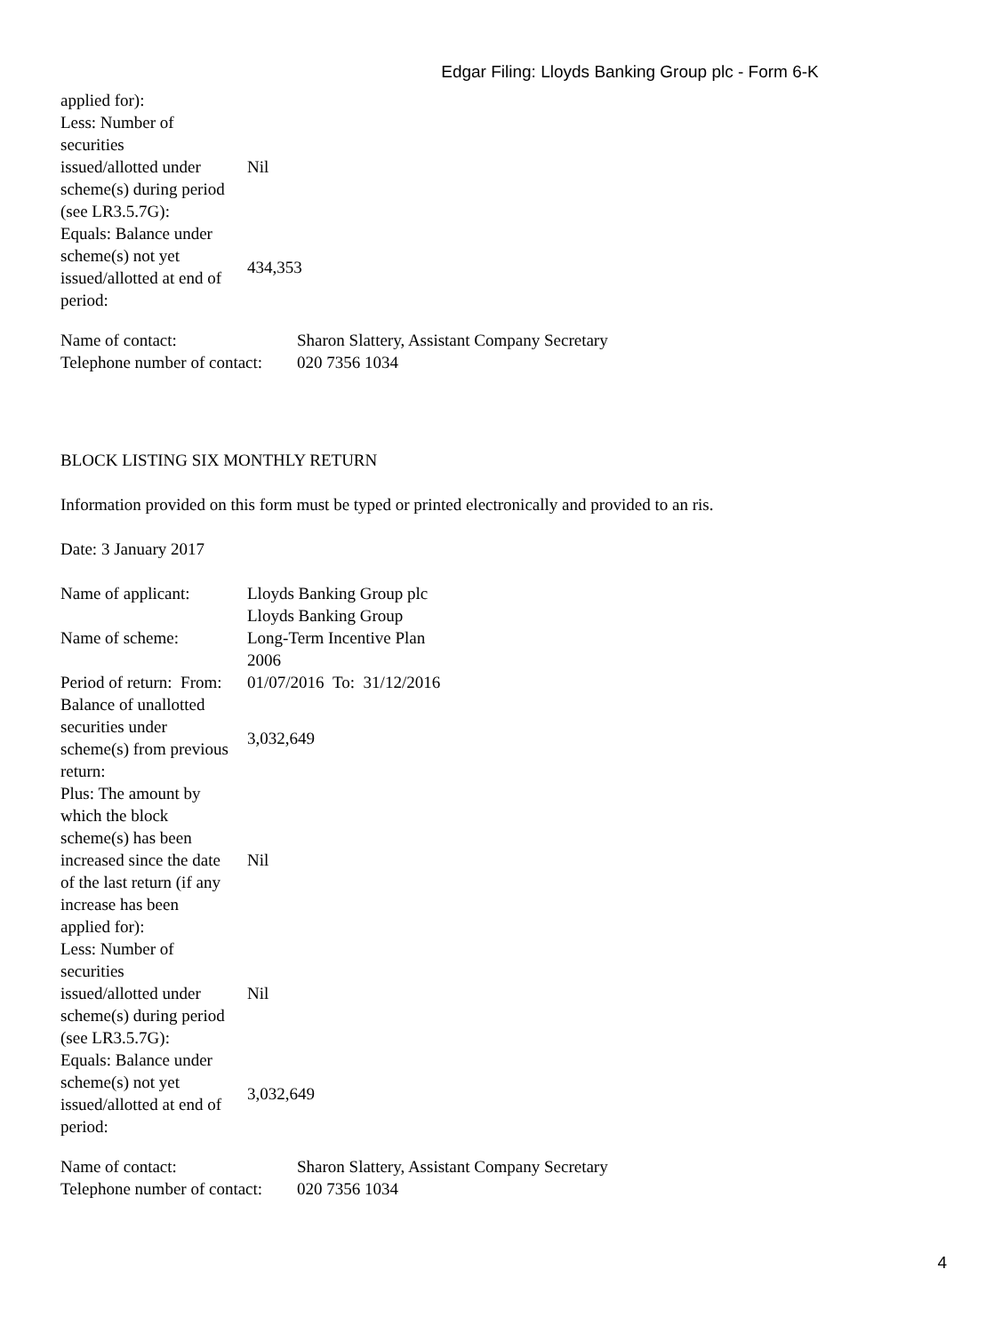Edgar Filing: Lloyds Banking Group plc - Form 6-K
applied for):
| Less: Number of securities issued/allotted under scheme(s) during period (see LR3.5.7G): | Nil |
| Equals: Balance under scheme(s) not yet issued/allotted at end of period: | 434,353 |
| Name of contact: | Sharon Slattery, Assistant Company Secretary |
| Telephone number of contact: | 020 7356 1034 |
BLOCK LISTING SIX MONTHLY RETURN
Information provided on this form must be typed or printed electronically and provided to an ris.
Date: 3 January 2017
| Name of applicant: | Lloyds Banking Group plc |
| Name of scheme: | Lloyds Banking Group Long-Term Incentive Plan 2006 |
| Period of return: From: | 01/07/2016 To: 31/12/2016 |
| Balance of unallotted securities under scheme(s) from previous return: | 3,032,649 |
| Plus: The amount by which the block scheme(s) has been increased since the date of the last return (if any increase has been applied for): | Nil |
| Less: Number of securities issued/allotted under scheme(s) during period (see LR3.5.7G): | Nil |
| Equals: Balance under scheme(s) not yet issued/allotted at end of period: | 3,032,649 |
| Name of contact: | Sharon Slattery, Assistant Company Secretary |
| Telephone number of contact: | 020 7356 1034 |
4